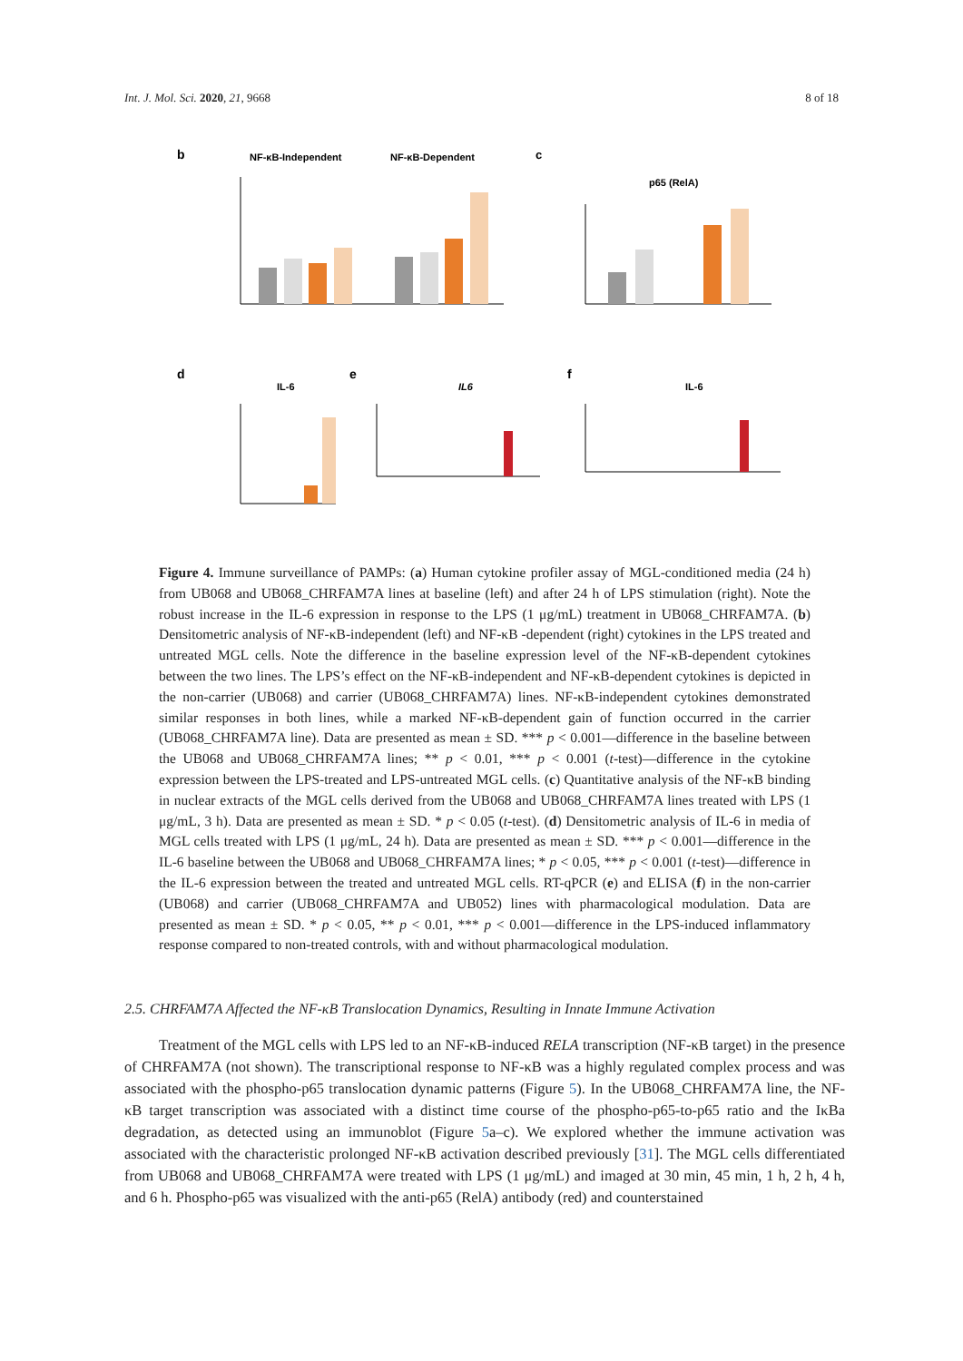Int. J. Mol. Sci. 2020, 21, 9668 8 of 18
b
NF-κB-Independent
NF-κB-Dependent
c
p65 (RelA)
d
IL-6
e
IL6
f
IL-6
Figure 4. Immune surveillance of PAMPs: (a) Human cytokine profiler assay of MGL-conditioned media (24 h) from UB068 and UB068_CHRFAM7A lines at baseline (left) and after 24 h of LPS stimulation (right). Note the robust increase in the IL-6 expression in response to the LPS (1 μg/mL) treatment in UB068_CHRFAM7A. (b) Densitometric analysis of NF-κB-independent (left) and NF-κB -dependent (right) cytokines in the LPS treated and untreated MGL cells. Note the difference in the baseline expression level of the NF-κB-dependent cytokines between the two lines. The LPS’s effect on the NF-κB-independent and NF-κB-dependent cytokines is depicted in the non-carrier (UB068) and carrier (UB068_CHRFAM7A) lines. NF-κB-independent cytokines demonstrated similar responses in both lines, while a marked NF-κB-dependent gain of function occurred in the carrier (UB068_CHRFAM7A line). Data are presented as mean ± SD. *** p < 0.001—difference in the baseline between the UB068 and UB068_CHRFAM7A lines; ** p < 0.01, *** p < 0.001 (t-test)—difference in the cytokine expression between the LPS-treated and LPS-untreated MGL cells. (c) Quantitative analysis of the NF-κB binding in nuclear extracts of the MGL cells derived from the UB068 and UB068_CHRFAM7A lines treated with LPS (1 μg/mL, 3 h). Data are presented as mean ± SD. * p < 0.05 (t-test). (d) Densitometric analysis of IL-6 in media of MGL cells treated with LPS (1 μg/mL, 24 h). Data are presented as mean ± SD. *** p < 0.001—difference in the IL-6 baseline between the UB068 and UB068_CHRFAM7A lines; * p < 0.05, *** p < 0.001 (t-test)—difference in the IL-6 expression between the treated and untreated MGL cells. RT-qPCR (e) and ELISA (f) in the non-carrier (UB068) and carrier (UB068_CHRFAM7A and UB052) lines with pharmacological modulation. Data are presented as mean ± SD. * p < 0.05, ** p < 0.01, *** p < 0.001—difference in the LPS-induced inflammatory response compared to non-treated controls, with and without pharmacological modulation.
2.5. CHRFAM7A Affected the NF-κB Translocation Dynamics, Resulting in Innate Immune Activation
Treatment of the MGL cells with LPS led to an NF-κB-induced RELA transcription (NF-κB target) in the presence of CHRFAM7A (not shown). The transcriptional response to NF-κB was a highly regulated complex process and was associated with the phospho-p65 translocation dynamic patterns (Figure 5). In the UB068_CHRFAM7A line, the NF-κB target transcription was associated with a distinct time course of the phospho-p65-to-p65 ratio and the IκBa degradation, as detected using an immunoblot (Figure 5a–c). We explored whether the immune activation was associated with the characteristic prolonged NF-κB activation described previously [31]. The MGL cells differentiated from UB068 and UB068_CHRFAM7A were treated with LPS (1 μg/mL) and imaged at 30 min, 45 min, 1 h, 2 h, 4 h, and 6 h. Phospho-p65 was visualized with the anti-p65 (RelA) antibody (red) and counterstained